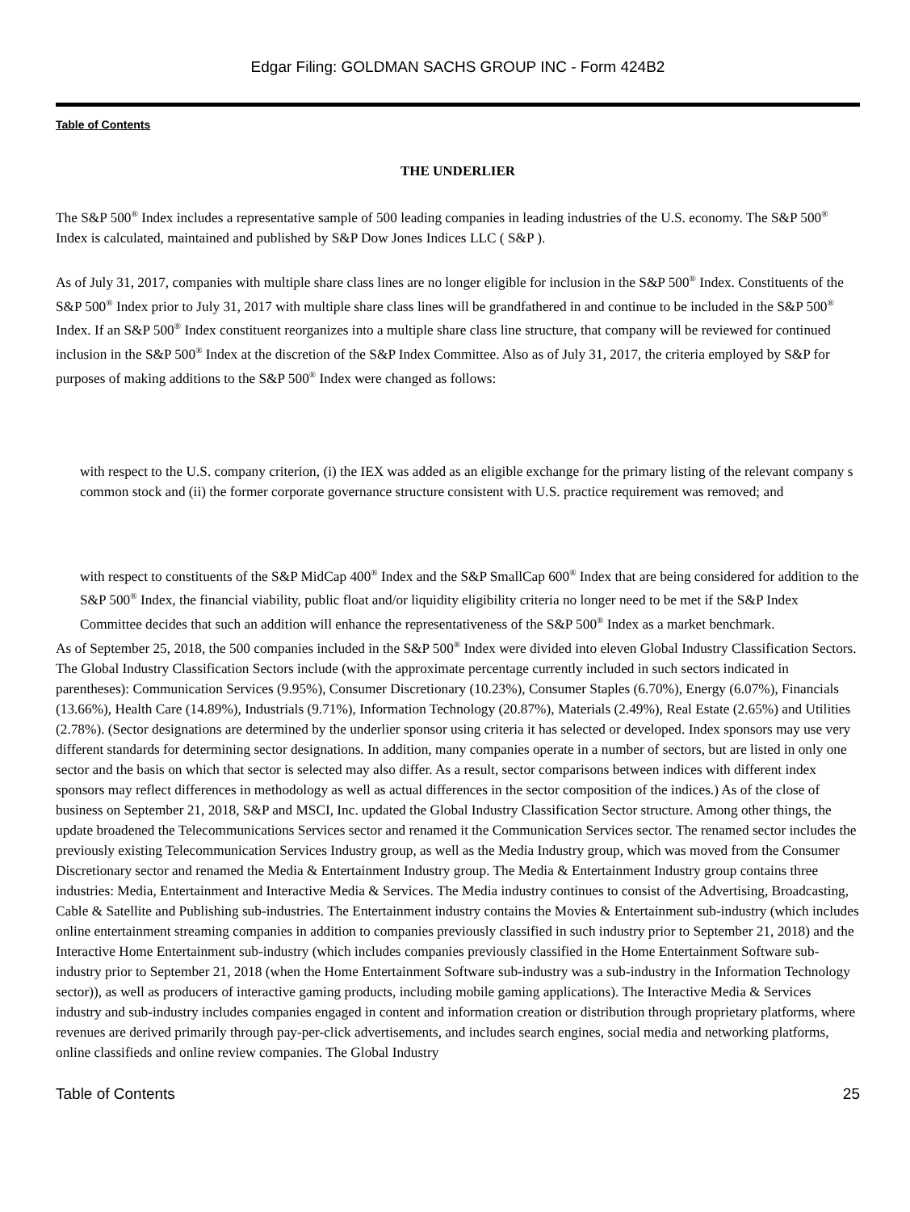Edgar Filing: GOLDMAN SACHS GROUP INC - Form 424B2
Table of Contents
THE UNDERLIER
The S&P 500<sup>®</sup> Index includes a representative sample of 500 leading companies in leading industries of the U.S. economy. The S&P 500<sup>®</sup> Index is calculated, maintained and published by S&P Dow Jones Indices LLC ( S&P ).
As of July 31, 2017, companies with multiple share class lines are no longer eligible for inclusion in the S&P 500<sup>®</sup> Index. Constituents of the S&P 500<sup>®</sup> Index prior to July 31, 2017 with multiple share class lines will be grandfathered in and continue to be included in the S&P 500<sup>®</sup> Index. If an S&P 500<sup>®</sup> Index constituent reorganizes into a multiple share class line structure, that company will be reviewed for continued inclusion in the S&P 500<sup>®</sup> Index at the discretion of the S&P Index Committee. Also as of July 31, 2017, the criteria employed by S&P for purposes of making additions to the S&P 500<sup>®</sup> Index were changed as follows:
with respect to the U.S. company criterion, (i) the IEX was added as an eligible exchange for the primary listing of the relevant company s common stock and (ii) the former corporate governance structure consistent with U.S. practice requirement was removed; and
with respect to constituents of the S&P MidCap 400<sup>®</sup> Index and the S&P SmallCap 600<sup>®</sup> Index that are being considered for addition to the S&P 500<sup>®</sup> Index, the financial viability, public float and/or liquidity eligibility criteria no longer need to be met if the S&P Index Committee decides that such an addition will enhance the representativeness of the S&P 500<sup>®</sup> Index as a market benchmark.
As of September 25, 2018, the 500 companies included in the S&P 500<sup>®</sup> Index were divided into eleven Global Industry Classification Sectors. The Global Industry Classification Sectors include (with the approximate percentage currently included in such sectors indicated in parentheses): Communication Services (9.95%), Consumer Discretionary (10.23%), Consumer Staples (6.70%), Energy (6.07%), Financials (13.66%), Health Care (14.89%), Industrials (9.71%), Information Technology (20.87%), Materials (2.49%), Real Estate (2.65%) and Utilities (2.78%). (Sector designations are determined by the underlier sponsor using criteria it has selected or developed. Index sponsors may use very different standards for determining sector designations. In addition, many companies operate in a number of sectors, but are listed in only one sector and the basis on which that sector is selected may also differ. As a result, sector comparisons between indices with different index sponsors may reflect differences in methodology as well as actual differences in the sector composition of the indices.) As of the close of business on September 21, 2018, S&P and MSCI, Inc. updated the Global Industry Classification Sector structure. Among other things, the update broadened the Telecommunications Services sector and renamed it the Communication Services sector. The renamed sector includes the previously existing Telecommunication Services Industry group, as well as the Media Industry group, which was moved from the Consumer Discretionary sector and renamed the Media & Entertainment Industry group. The Media & Entertainment Industry group contains three industries: Media, Entertainment and Interactive Media & Services. The Media industry continues to consist of the Advertising, Broadcasting, Cable & Satellite and Publishing sub-industries. The Entertainment industry contains the Movies & Entertainment sub-industry (which includes online entertainment streaming companies in addition to companies previously classified in such industry prior to September 21, 2018) and the Interactive Home Entertainment sub-industry (which includes companies previously classified in the Home Entertainment Software sub-industry prior to September 21, 2018 (when the Home Entertainment Software sub-industry was a sub-industry in the Information Technology sector)), as well as producers of interactive gaming products, including mobile gaming applications). The Interactive Media & Services industry and sub-industry includes companies engaged in content and information creation or distribution through proprietary platforms, where revenues are derived primarily through pay-per-click advertisements, and includes search engines, social media and networking platforms, online classifieds and online review companies. The Global Industry
Table of Contents 25